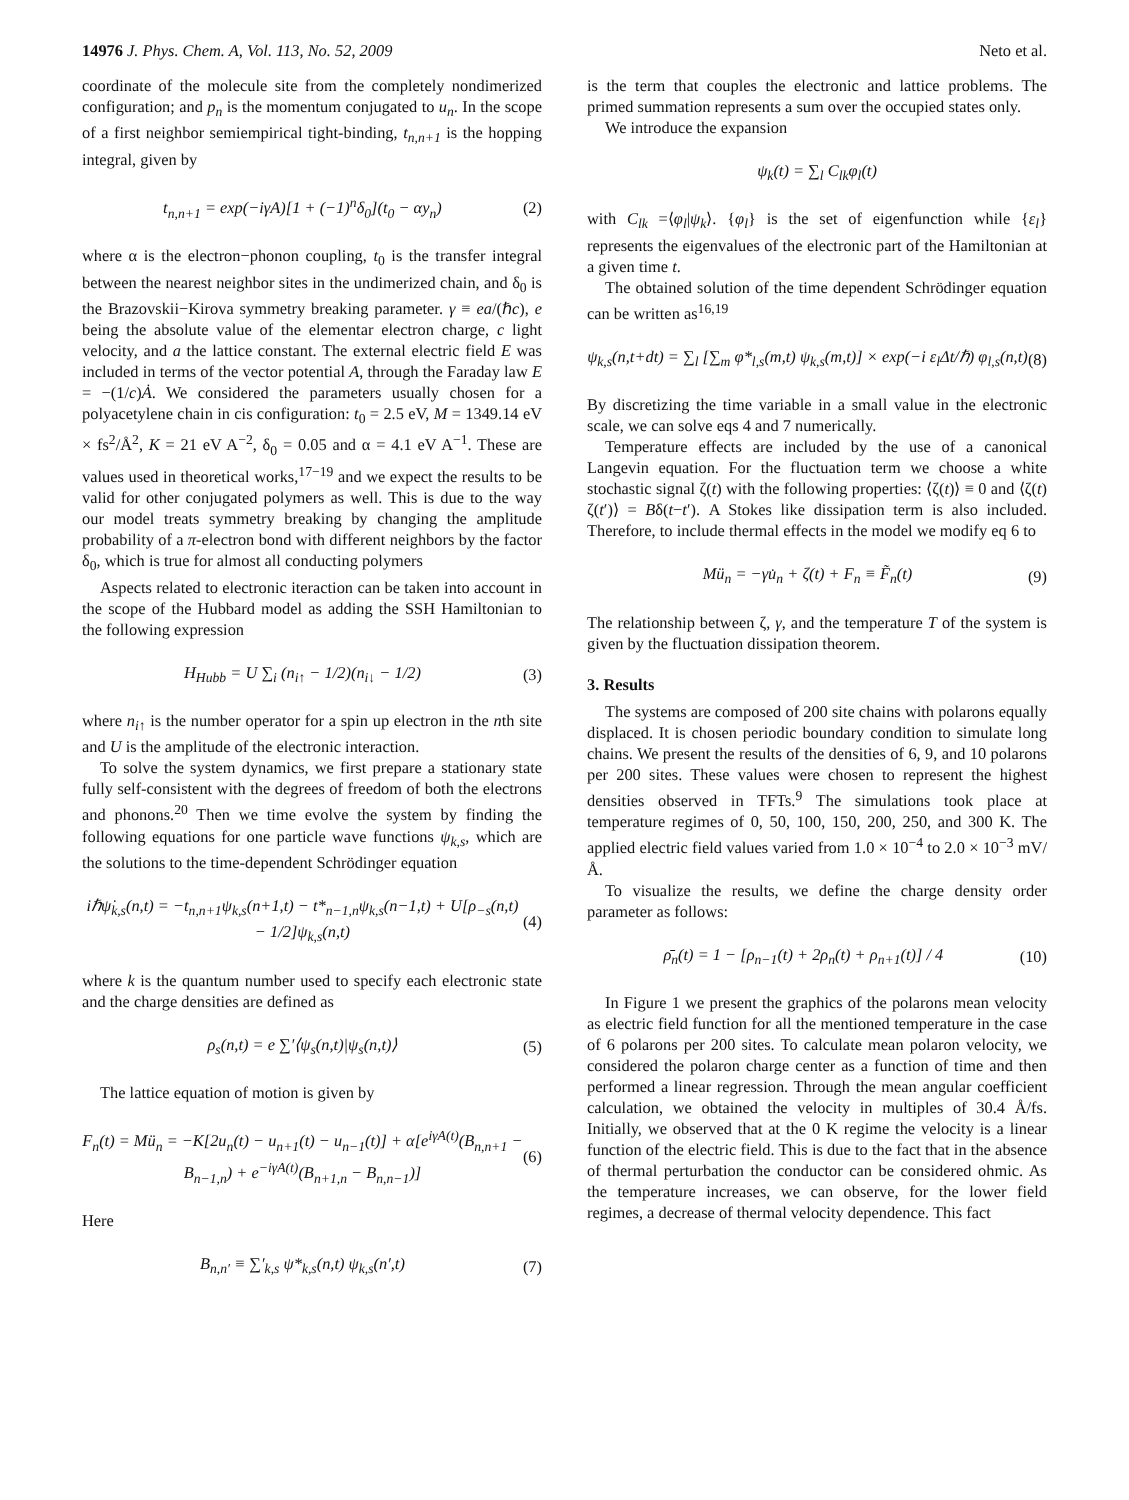14976 J. Phys. Chem. A, Vol. 113, No. 52, 2009 Neto et al.
coordinate of the molecule site from the completely nondimerized configuration; and p<sub>n</sub> is the momentum conjugated to u<sub>n</sub>. In the scope of a first neighbor semiempirical tight-binding, t<sub>n,n+1</sub> is the hopping integral, given by
t<sub>n,n+1</sub> = exp(−iγA)[1 + (−1)<sup>n</sup>δ<sub>0</sub>](t<sub>0</sub> − αy<sub>n</sub>) (2)
where α is the electron−phonon coupling, t<sub>0</sub> is the transfer integral between the nearest neighbor sites in the undimerized chain, and δ<sub>0</sub> is the Brazovskii−Kirova symmetry breaking parameter. γ ≡ ea/(ℏc), e being the absolute value of the elementar electron charge, c light velocity, and a the lattice constant. The external electric field E was included in terms of the vector potential A, through the Faraday law E = −(1/c)Ȧ. We considered the parameters usually chosen for a polyacetylene chain in cis configuration: t<sub>0</sub> = 2.5 eV, M = 1349.14 eV × fs<sup>2</sup>/Å<sup>2</sup>, K = 21 eV A<sup>−2</sup>, δ<sub>0</sub> = 0.05 and α = 4.1 eV A<sup>−1</sup>. These are values used in theoretical works,<sup>17−19</sup> and we expect the results to be valid for other conjugated polymers as well. This is due to the way our model treats symmetry breaking by changing the amplitude probability of a π-electron bond with different neighbors by the factor δ<sub>0</sub>, which is true for almost all conducting polymers
Aspects related to electronic iteraction can be taken into account in the scope of the Hubbard model as adding the SSH Hamiltonian to the following expression
H<sub>Hubb</sub> = U ∑<sub>i</sub> (n<sub>i↑</sub> − 1/2)(n<sub>i↓</sub> − 1/2) (3)
where n<sub>i↑</sub> is the number operator for a spin up electron in the nth site and U is the amplitude of the electronic interaction.
To solve the system dynamics, we first prepare a stationary state fully self-consistent with the degrees of freedom of both the electrons and phonons.<sup>20</sup> Then we time evolve the system by finding the following equations for one particle wave functions ψ<sub>k,s</sub>, which are the solutions to the time-dependent Schrödinger equation
iℏψ̇<sub>k,s</sub>(n,t) = −t<sub>n,n+1</sub>ψ<sub>k,s</sub>(n+1,t) − t*<sub>n−1,n</sub>ψ<sub>k,s</sub>(n−1,t) + U[ρ<sub>−s</sub>(n,t) − 1/2]ψ<sub>k,s</sub>(n,t) (4)
where k is the quantum number used to specify each electronic state and the charge densities are defined as
ρ<sub>s</sub>(n,t) = e ∑′⟨ψ<sub>s</sub>(n,t)|ψ<sub>s</sub>(n,t)⟩ (5)
The lattice equation of motion is given by
F<sub>n</sub>(t) = Mü<sub>n</sub> = −K[2u<sub>n</sub>(t) − u<sub>n+1</sub>(t) − u<sub>n−1</sub>(t)] + α[e<sup>iγA(t)</sup>(B<sub>n,n+1</sub> − B<sub>n−1,n</sub>) + e<sup>−iγA(t)</sup>(B<sub>n+1,n</sub> − B<sub>n,n−1</sub>)] (6)
Here
B<sub>n,n′</sub> ≡ ∑′<sub>k,s</sub> ψ*<sub>k,s</sub>(n,t) ψ<sub>k,s</sub>(n′,t) (7)
is the term that couples the electronic and lattice problems. The primed summation represents a sum over the occupied states only.
We introduce the expansion
ψ<sub>k</sub>(t) = ∑<sub>l</sub> C<sub>lk</sub>φ<sub>l</sub>(t)
with C<sub>lk</sub> =⟨φ<sub>l</sub>|ψ<sub>k</sub>⟩. {φ<sub>l</sub>} is the set of eigenfunction while {ε<sub>l</sub>} represents the eigenvalues of the electronic part of the Hamiltonian at a given time t.
The obtained solution of the time dependent Schrödinger equation can be written as<sup>16,19</sup>
ψ<sub>k,s</sub>(n,t+dt) = ∑<sub>l</sub> [∑<sub>m</sub> φ*<sub>l,s</sub>(m,t) ψ<sub>k,s</sub>(m,t)] × exp(−i ε<sub>l</sub>Δt/ℏ) φ<sub>l,s</sub>(n,t) (8)
By discretizing the time variable in a small value in the electronic scale, we can solve eqs 4 and 7 numerically.
Temperature effects are included by the use of a canonical Langevin equation. For the fluctuation term we choose a white stochastic signal ζ(t) with the following properties: ⟨ζ(t)⟩ ≡ 0 and ⟨ζ(t) ζ(t′)⟩ = Bδ(t−t′). A Stokes like dissipation term is also included. Therefore, to include thermal effects in the model we modify eq 6 to
Mü<sub>n</sub> = −γu̇<sub>n</sub> + ζ(t) + F<sub>n</sub> ≡ F̃<sub>n</sub>(t) (9)
The relationship between ζ, γ, and the temperature T of the system is given by the fluctuation dissipation theorem.
3. Results
The systems are composed of 200 site chains with polarons equally displaced. It is chosen periodic boundary condition to simulate long chains. We present the results of the densities of 6, 9, and 10 polarons per 200 sites. These values were chosen to represent the highest densities observed in TFTs.<sup>9</sup> The simulations took place at temperature regimes of 0, 50, 100, 150, 200, 250, and 300 K. The applied electric field values varied from 1.0 × 10<sup>−4</sup> to 2.0 × 10<sup>−3</sup> mV/Å.
To visualize the results, we define the charge density order parameter as follows:
ρ̄<sub>n</sub>(t) = 1 − [ρ<sub>n−1</sub>(t) + 2ρ<sub>n</sub>(t) + ρ<sub>n+1</sub>(t)] / 4 (10)
In Figure 1 we present the graphics of the polarons mean velocity as electric field function for all the mentioned temperature in the case of 6 polarons per 200 sites. To calculate mean polaron velocity, we considered the polaron charge center as a function of time and then performed a linear regression. Through the mean angular coefficient calculation, we obtained the velocity in multiples of 30.4 Å/fs. Initially, we observed that at the 0 K regime the velocity is a linear function of the electric field. This is due to the fact that in the absence of thermal perturbation the conductor can be considered ohmic. As the temperature increases, we can observe, for the lower field regimes, a decrease of thermal velocity dependence. This fact